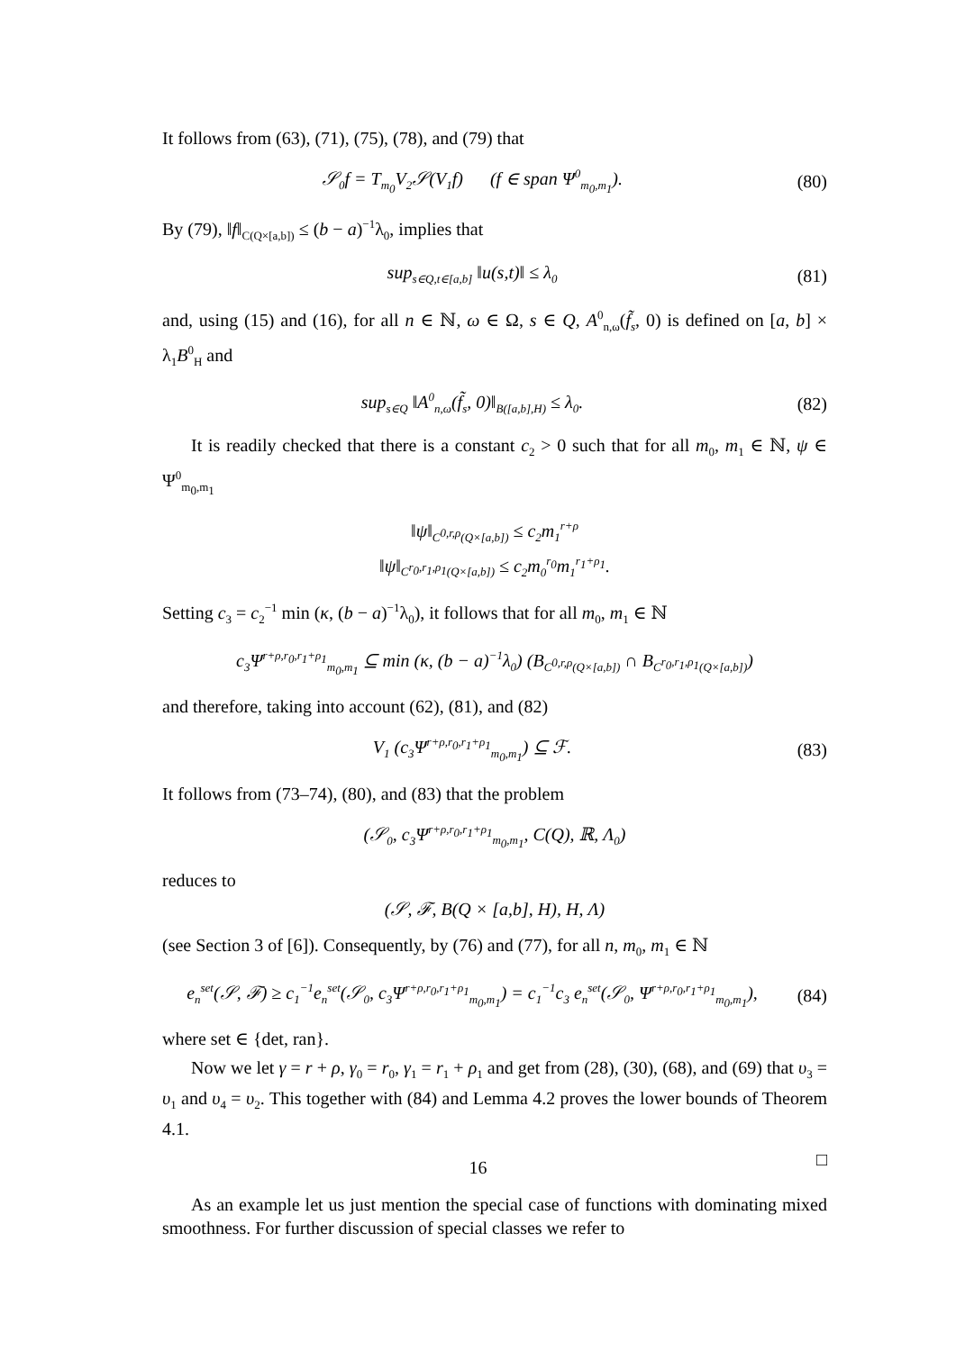It follows from (63), (71), (75), (78), and (79) that
𝒮<sub>0</sub>f = T<sub>m<sub>0</sub></sub>V<sub>2</sub>𝒮(V<sub>1</sub>f) (f ∈ span Ψ<sup>0</sup><sub>m<sub>0</sub>,m<sub>1</sub></sub>).
(80)
By (79), ‖f‖<sub>C(Q×[a,b])</sub> ≤ (b − a)<sup>−1</sup>λ<sub>0</sub>, implies that
sup<sub>s∈Q,t∈[a,b]</sub> ‖u(s,t)‖ ≤ λ<sub>0</sub>
(81)
and, using (15) and (16), for all n ∈ ℕ, ω ∈ Ω, s ∈ Q, A<sup>0</sup><sub>n,ω</sub>(f̃<sub>s</sub>, 0) is defined on [a, b] × λ<sub>1</sub>B<sup>0</sup><sub>H</sub> and
sup<sub>s∈Q</sub> ‖A<sup>0</sup><sub>n,ω</sub>(f̃<sub>s</sub>, 0)‖<sub>B([a,b],H)</sub> ≤ λ<sub>0</sub>.
(82)
It is readily checked that there is a constant c<sub>2</sub> > 0 such that for all m<sub>0</sub>, m<sub>1</sub> ∈ ℕ, ψ ∈ Ψ<sup>0</sup><sub>m<sub>0</sub>,m<sub>1</sub></sub>
‖ψ‖<sub>C<sup>0,r,ρ</sup>(Q×[a,b])</sub> ≤ c<sub>2</sub>m<sub>1</sub><sup>r+ρ</sup>
‖ψ‖<sub>C<sup>r<sub>0</sub>,r<sub>1</sub>,ρ<sub>1</sub></sup>(Q×[a,b])</sub> ≤ c<sub>2</sub>m<sub>0</sub><sup>r<sub>0</sub></sup>m<sub>1</sub><sup>r<sub>1</sub>+ρ<sub>1</sub></sup>.
Setting c<sub>3</sub> = c<sub>2</sub><sup>−1</sup> min (κ, (b − a)<sup>−1</sup>λ<sub>0</sub>), it follows that for all m<sub>0</sub>, m<sub>1</sub> ∈ ℕ
c<sub>3</sub>Ψ<sup>r+ρ,r<sub>0</sub>,r<sub>1</sub>+ρ<sub>1</sub></sup><sub>m<sub>0</sub>,m<sub>1</sub></sub> ⊆ min (κ, (b − a)<sup>−1</sup>λ<sub>0</sub>) (B<sub>C<sup>0,r,ρ</sup>(Q×[a,b])</sub> ∩ B<sub>C<sup>r<sub>0</sub>,r<sub>1</sub>,ρ<sub>1</sub></sup>(Q×[a,b])</sub>)
and therefore, taking into account (62), (81), and (82)
V<sub>1</sub> (c<sub>3</sub>Ψ<sup>r+ρ,r<sub>0</sub>,r<sub>1</sub>+ρ<sub>1</sub></sup><sub>m<sub>0</sub>,m<sub>1</sub></sub>) ⊆ ℱ. (83)
It follows from (73–74), (80), and (83) that the problem
(𝒮<sub>0</sub>, c<sub>3</sub>Ψ<sup>r+ρ,r<sub>0</sub>,r<sub>1</sub>+ρ<sub>1</sub></sup><sub>m<sub>0</sub>,m<sub>1</sub></sub>, C(Q), ℝ, Λ<sub>0</sub>)
reduces to
(𝒮, ℱ, B(Q × [a,b], H), H, Λ)
(see Section 3 of [6]). Consequently, by (76) and (77), for all n, m<sub>0</sub>, m<sub>1</sub> ∈ ℕ
e<sub>n</sub><sup>set</sup>(𝒮, ℱ) ≥ c<sub>1</sub><sup>−1</sup>e<sub>n</sub><sup>set</sup>(𝒮<sub>0</sub>, c<sub>3</sub>Ψ<sup>r+ρ,r<sub>0</sub>,r<sub>1</sub>+ρ<sub>1</sub></sup><sub>m<sub>0</sub>,m<sub>1</sub></sub>) = c<sub>1</sub><sup>−1</sup>c<sub>3</sub> e<sub>n</sub><sup>set</sup>(𝒮<sub>0</sub>, Ψ<sup>r+ρ,r<sub>0</sub>,r<sub>1</sub>+ρ<sub>1</sub></sup><sub>m<sub>0</sub>,m<sub>1</sub></sub>),
(84)
where set ∈ {det, ran}.
Now we let γ = r + ρ, γ<sub>0</sub> = r<sub>0</sub>, γ<sub>1</sub> = r<sub>1</sub> + ρ<sub>1</sub> and get from (28), (30), (68), and (69) that υ<sub>3</sub> = υ<sub>1</sub> and υ<sub>4</sub> = υ<sub>2</sub>. This together with (84) and Lemma 4.2 proves the lower bounds of Theorem 4.1.
□
As an example let us just mention the special case of functions with dominating mixed smoothness. For further discussion of special classes we refer to
16